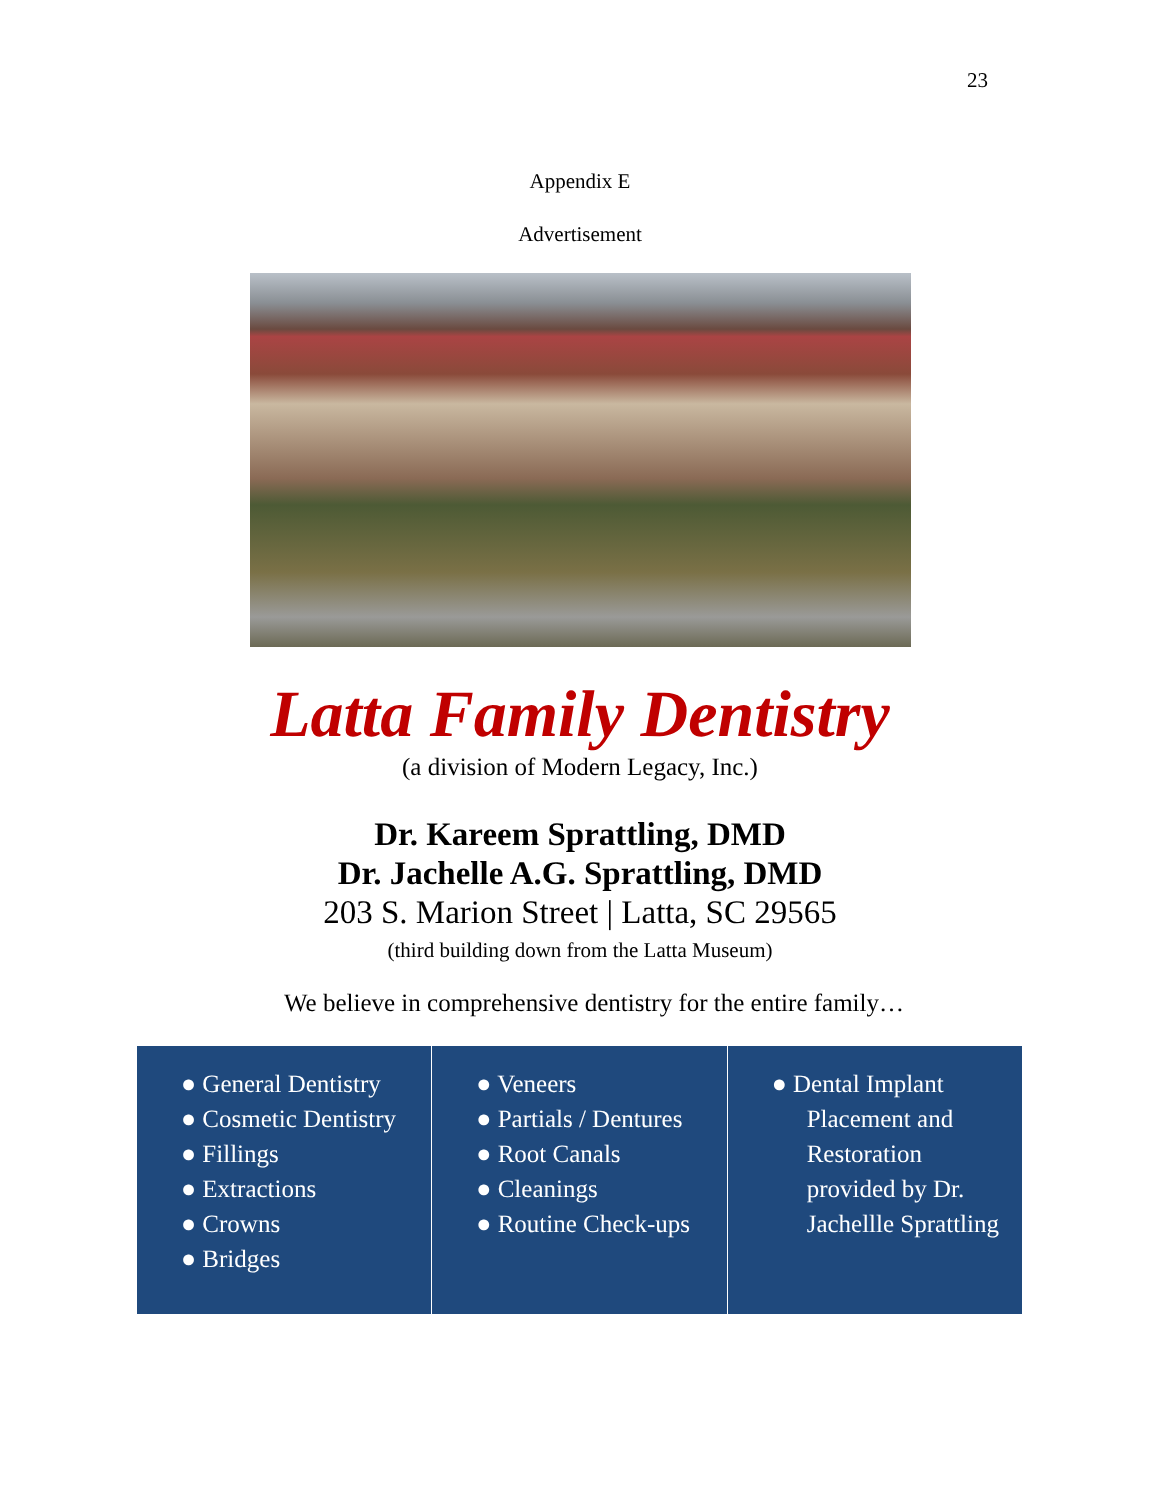23
Appendix E
Advertisement
Latta Family Dentistry
(a division of Modern Legacy, Inc.)
Dr. Kareem Sprattling, DMD
Dr. Jachelle A.G. Sprattling, DMD
203 S. Marion Street | Latta, SC 29565
(third building down from the Latta Museum)
We believe in comprehensive dentistry for the entire family…
| ● General Dentistry ● Cosmetic Dentistry ● Fillings ● Extractions ● Crowns ● Bridges | ● Veneers ● Partials / Dentures ● Root Canals ● Cleanings ● Routine Check-ups | ● Dental Implant Placement and Restoration provided by Dr. Jachellle Sprattling |